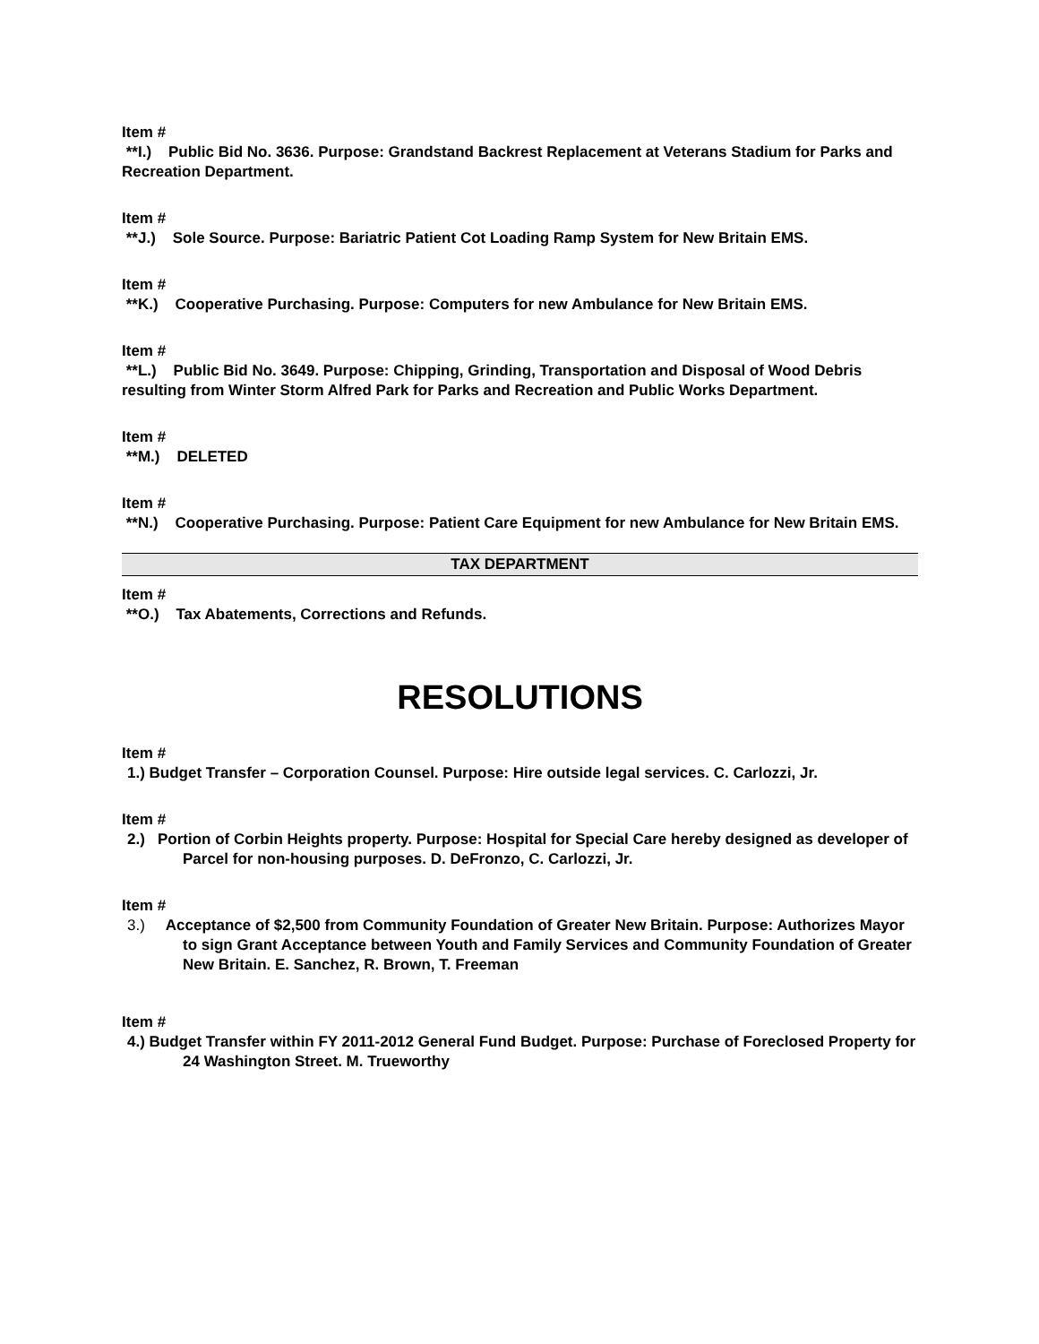Item #
**I.) Public Bid No. 3636. Purpose: Grandstand Backrest Replacement at Veterans Stadium for Parks and Recreation Department.
Item #
**J.) Sole Source. Purpose: Bariatric Patient Cot Loading Ramp System for New Britain EMS.
Item #
**K.) Cooperative Purchasing. Purpose: Computers for new Ambulance for New Britain EMS.
Item #
**L.) Public Bid No. 3649. Purpose: Chipping, Grinding, Transportation and Disposal of Wood Debris resulting from Winter Storm Alfred Park for Parks and Recreation and Public Works Department.
Item #
**M.) DELETED
Item #
**N.) Cooperative Purchasing. Purpose: Patient Care Equipment for new Ambulance for New Britain EMS.
TAX DEPARTMENT
Item #
**O.) Tax Abatements, Corrections and Refunds.
RESOLUTIONS
Item #
1.) Budget Transfer – Corporation Counsel. Purpose: Hire outside legal services. C. Carlozzi, Jr.
Item #
2.) Portion of Corbin Heights property. Purpose: Hospital for Special Care hereby designed as developer of Parcel for non-housing purposes. D. DeFronzo, C. Carlozzi, Jr.
Item #
3.) Acceptance of $2,500 from Community Foundation of Greater New Britain. Purpose: Authorizes Mayor to sign Grant Acceptance between Youth and Family Services and Community Foundation of Greater New Britain. E. Sanchez, R. Brown, T. Freeman
Item #
4.) Budget Transfer within FY 2011-2012 General Fund Budget. Purpose: Purchase of Foreclosed Property for 24 Washington Street. M. Trueworthy